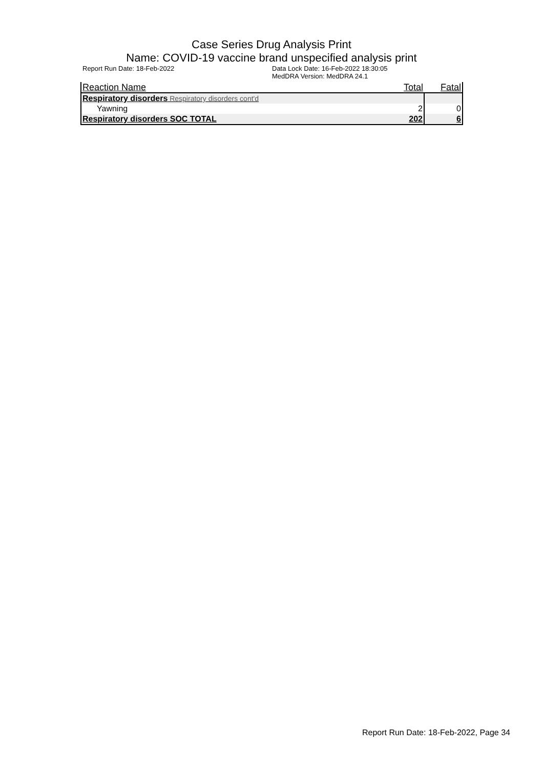Case Series Drug Analysis Print
Name: COVID-19 vaccine brand unspecified analysis print
Report Run Date: 18-Feb-2022 Data Lock Date: 16-Feb-2022 18:30:05
MedDRA Version: MedDRA 24.1
| Reaction Name | Total | Fatal |
| --- | --- | --- |
| Respiratory disorders Respiratory disorders cont'd | | |
| Yawning | 2 | 0 |
| Respiratory disorders SOC TOTAL | 202 | 6 |
Report Run Date: 18-Feb-2022, Page 34